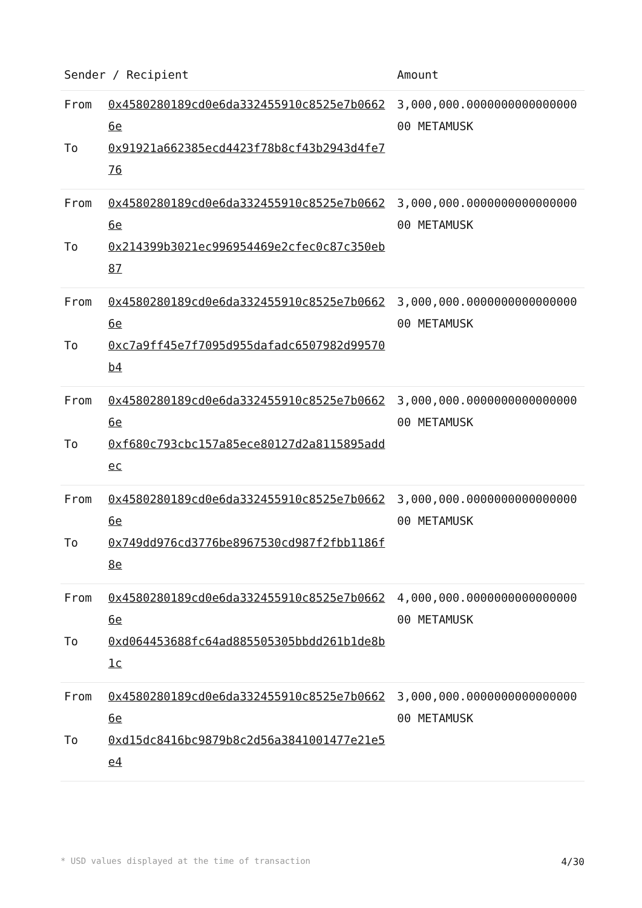| Sender / Recipient | | Amount |
| --- | --- | --- |
| From To | 0x4580280189cd0e6da332455910c8525e7b06626e 0x91921a662385ecd4423f78b8cf43b2943d4fe776 | 3,000,000.000000000000000000 METAMUSK |
| From To | 0x4580280189cd0e6da332455910c8525e7b06626e 0x214399b3021ec996954469e2cfec0c87c350eb87 | 3,000,000.000000000000000000 METAMUSK |
| From To | 0x4580280189cd0e6da332455910c8525e7b06626e 0xc7a9ff45e7f7095d955dafadc6507982d99570b4 | 3,000,000.000000000000000000 METAMUSK |
| From To | 0x4580280189cd0e6da332455910c8525e7b06626e 0xf680c793cbc157a85ece80127d2a8115895addec | 3,000,000.000000000000000000 METAMUSK |
| From To | 0x4580280189cd0e6da332455910c8525e7b06626e 0x749dd976cd3776be8967530cd987f2fbb1186f8e | 3,000,000.000000000000000000 METAMUSK |
| From To | 0x4580280189cd0e6da332455910c8525e7b06626e 0xd064453688fc64ad885505305bbdd261b1de8b1c | 4,000,000.000000000000000000 METAMUSK |
| From To | 0x4580280189cd0e6da332455910c8525e7b06626e 0xd15dc8416bc9879b8c2d56a3841001477e21e5e4 | 3,000,000.000000000000000000 METAMUSK |
* USD values displayed at the time of transaction 4/30